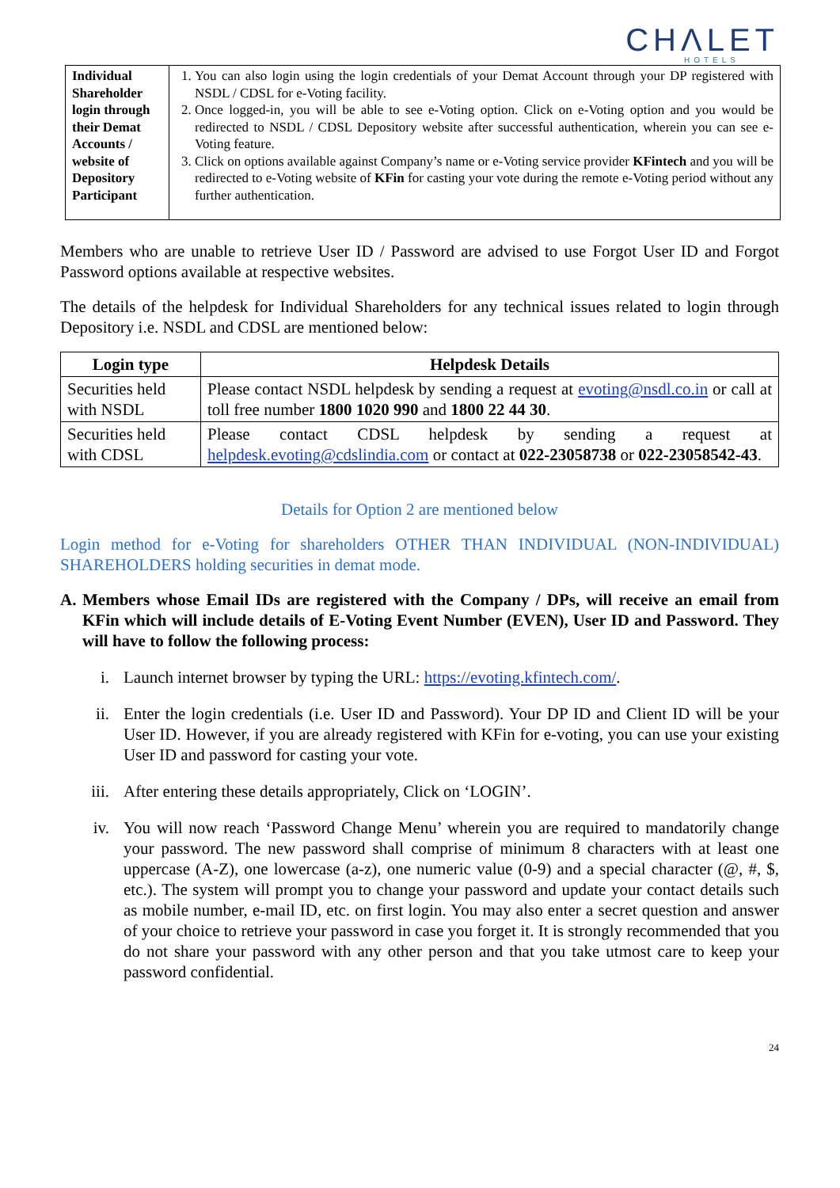CHΛLET
HOTELS
| Individual Shareholder login through their Demat Accounts / website of Depository Participant | 1. You can also login using the login credentials of your Demat Account through your DP registered with NSDL / CDSL for e-Voting facility. 2. Once logged-in, you will be able to see e-Voting option. Click on e-Voting option and you would be redirected to NSDL / CDSL Depository website after successful authentication, wherein you can see e-Voting feature. 3. Click on options available against Company’s name or e-Voting service provider KFintech and you will be redirected to e-Voting website of KFin for casting your vote during the remote e-Voting period without any further authentication. |
Members who are unable to retrieve User ID / Password are advised to use Forgot User ID and Forgot Password options available at respective websites.
The details of the helpdesk for Individual Shareholders for any technical issues related to login through Depository i.e. NSDL and CDSL are mentioned below:
| Login type | Helpdesk Details |
| --- | --- |
| Securities held with NSDL | Please contact NSDL helpdesk by sending a request at evoting@nsdl.co.in or call at toll free number 1800 1020 990 and 1800 22 44 30 . |
| Securities held with CDSL | Please contact CDSL helpdesk by sending a request at helpdesk.evoting@cdslindia.com or contact at 022-23058738 or 022-23058542-43 . |
Details for Option 2 are mentioned below
Login method for e-Voting for shareholders OTHER THAN INDIVIDUAL (NON-INDIVIDUAL) SHAREHOLDERS holding securities in demat mode.
A. Members whose Email IDs are registered with the Company / DPs, will receive an email from KFin which will include details of E-Voting Event Number (EVEN), User ID and Password. They will have to follow the following process:
i. Launch internet browser by typing the URL: https://evoting.kfintech.com/.
ii. Enter the login credentials (i.e. User ID and Password). Your DP ID and Client ID will be your User ID. However, if you are already registered with KFin for e-voting, you can use your existing User ID and password for casting your vote.
iii.
After entering these details appropriately, Click on ‘LOGIN’.
iv. You will now reach ‘Password Change Menu’ wherein you are required to mandatorily change your password. The new password shall comprise of minimum 8 characters with at least one uppercase (A-Z), one lowercase (a-z), one numeric value (0-9) and a special character (@, #, $, etc.). The system will prompt you to change your password and update your contact details such as mobile number, e-mail ID, etc. on first login. You may also enter a secret question and answer of your choice to retrieve your password in case you forget it. It is strongly recommended that you do not share your password with any other person and that you take utmost care to keep your password confidential.
24